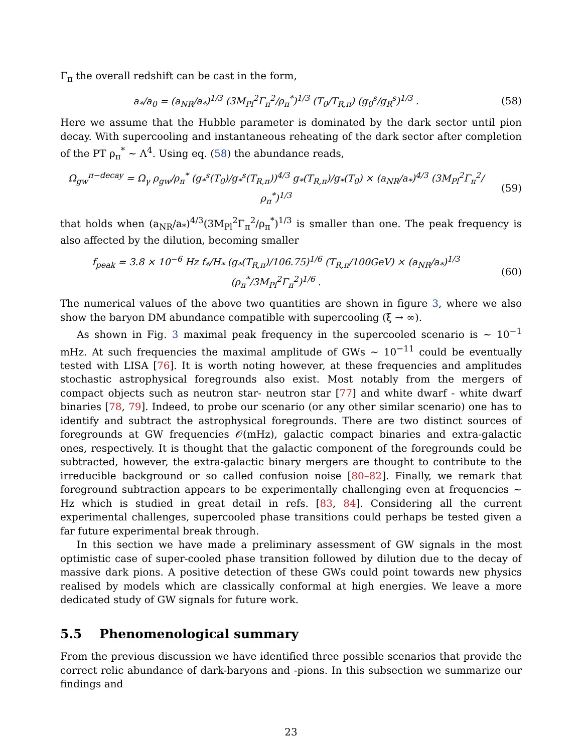Γ<sub>π</sub> the overall redshift can be cast in the form,
a<sub>*</sub>/a<sub>0</sub> = (a<sub>NR</sub>/a<sub>*</sub>)<sup>1/3</sup> (3M<sub>Pl</sub><sup>2</sup>Γ<sub>π</sub><sup>2</sup>/ρ<sub>π</sub><sup>*</sup>)<sup>1/3</sup> (T<sub>0</sub>/T<sub>R,π</sub>) (g<sub>0</sub><sup>s</sup>/g<sub>R</sub><sup>s</sup>)<sup>1/3</sup> .
(58)
Here we assume that the Hubble parameter is dominated by the dark sector until pion decay. With supercooling and instantaneous reheating of the dark sector after completion of the PT ρ<sub>π</sub><sup>*</sup> ∼ Λ<sup>4</sup>. Using eq. (58) the abundance reads,
Ω<sub>gw</sub><sup>π−decay</sup> = Ω<sub>γ</sub> ρ<sub>gw</sub>/ρ<sub>π</sub><sup>*</sup> (g<sub>*</sub><sup>s</sup>(T<sub>0</sub>)/g<sub>*</sub><sup>s</sup>(T<sub>R,π</sub>))<sup>4/3</sup> g<sub>*</sub>(T<sub>R,π</sub>)/g<sub>*</sub>(T<sub>0</sub>) × (a<sub>NR</sub>/a<sub>*</sub>)<sup>4/3</sup> (3M<sub>Pl</sub><sup>2</sup>Γ<sub>π</sub><sup>2</sup>/ρ<sub>π</sub><sup>*</sup>)<sup>1/3</sup>
(59)
that holds when (a<sub>NR</sub>/a<sub>*</sub>)<sup>4/3</sup>(3M<sub>Pl</sub><sup>2</sup>Γ<sub>π</sub><sup>2</sup>/ρ<sub>π</sub><sup>*</sup>)<sup>1/3</sup> is smaller than one. The peak frequency is also affected by the dilution, becoming smaller
f<sub>peak</sub> = 3.8 × 10<sup>−6</sup> Hz f<sub>*</sub>/H<sub>*</sub> (g<sub>*</sub>(T<sub>R,π</sub>)/106.75)<sup>1/6</sup> (T<sub>R,π</sub>/100GeV) × (a<sub>NR</sub>/a<sub>*</sub>)<sup>1/3</sup> (ρ<sub>π</sub><sup>*</sup>/3M<sub>Pl</sub><sup>2</sup>Γ<sub>π</sub><sup>2</sup>)<sup>1/6</sup> .
(60)
The numerical values of the above two quantities are shown in figure 3, where we also show the baryon DM abundance compatible with supercooling (ξ → ∞).
As shown in Fig. 3 maximal peak frequency in the supercooled scenario is ∼ 10<sup>−1</sup> mHz. At such frequencies the maximal amplitude of GWs ∼ 10<sup>−11</sup> could be eventually tested with LISA [76]. It is worth noting however, at these frequencies and amplitudes stochastic astrophysical foregrounds also exist. Most notably from the mergers of compact objects such as neutron star- neutron star [77] and white dwarf - white dwarf binaries [78, 79]. Indeed, to probe our scenario (or any other similar scenario) one has to identify and subtract the astrophysical foregrounds. There are two distinct sources of foregrounds at GW frequencies 𝒪(mHz), galactic compact binaries and extra-galactic ones, respectively. It is thought that the galactic component of the foregrounds could be subtracted, however, the extra-galactic binary mergers are thought to contribute to the irreducible background or so called confusion noise [80–82]. Finally, we remark that foreground subtraction appears to be experimentally challenging even at frequencies ∼ Hz which is studied in great detail in refs. [83, 84]. Considering all the current experimental challenges, supercooled phase transitions could perhaps be tested given a far future experimental break through.
In this section we have made a preliminary assessment of GW signals in the most optimistic case of super-cooled phase transition followed by dilution due to the decay of massive dark pions. A positive detection of these GWs could point towards new physics realised by models which are classically conformal at high energies. We leave a more dedicated study of GW signals for future work.
5.5 Phenomenological summary
From the previous discussion we have identified three possible scenarios that provide the correct relic abundance of dark-baryons and -pions. In this subsection we summarize our findings and
23